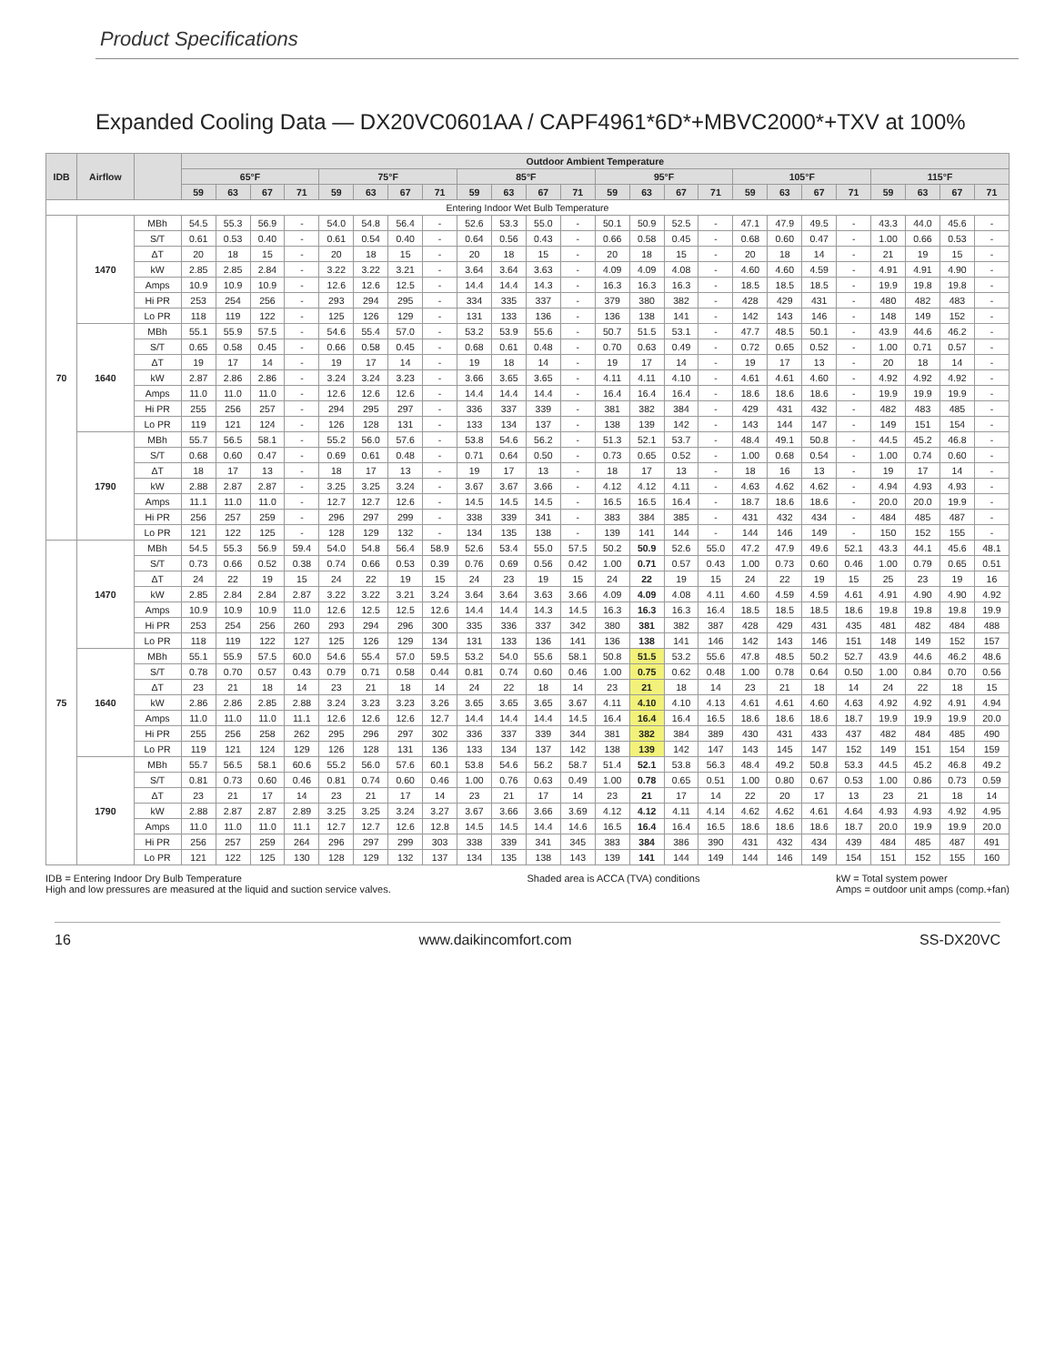Product Specifications
Expanded Cooling Data — DX20VC0601AA / CAPF4961*6D*+MBVC2000*+TXV at 100%
| IDB | Airflow | | Outdoor Ambient Temperature | | | | | | | | | | | | | | | | | | | | | | | |
| --- | --- | --- | --- | --- | --- | --- | --- | --- | --- | --- | --- | --- | --- | --- | --- | --- | --- | --- | --- | --- | --- | --- | --- | --- | --- | --- |
| | | | 65°F | | | | 75°F | | | | 85°F | | | | 95°F | | | | 105°F | | | | 115°F | | | |
| | | | 59 | 63 | 67 | 71 | 59 | 63 | 67 | 71 | 59 | 63 | 67 | 71 | 59 | 63 | 67 | 71 | 59 | 63 | 67 | 71 | 59 | 63 | 67 | 71 |
| Entering Indoor Wet Bulb Temperature | | | | | | | | | | | | | | | | | | | | | | | | | | |
| 70 | 1470 | MBh | 54.5 | 55.3 | 56.9 | - | 54.0 | 54.8 | 56.4 | - | 52.6 | 53.3 | 55.0 | - | 50.1 | 50.9 | 52.5 | - | 47.1 | 47.9 | 49.5 | - | 43.3 | 44.0 | 45.6 | - |
| | | S/T | 0.61 | 0.53 | 0.40 | - | 0.61 | 0.54 | 0.40 | - | 0.64 | 0.56 | 0.43 | - | 0.66 | 0.58 | 0.45 | - | 0.68 | 0.60 | 0.47 | - | 1.00 | 0.66 | 0.53 | - |
| | | ΔT | 20 | 18 | 15 | - | 20 | 18 | 15 | - | 20 | 18 | 15 | - | 20 | 18 | 15 | - | 20 | 18 | 14 | - | 21 | 19 | 15 | - |
| | | kW | 2.85 | 2.85 | 2.84 | - | 3.22 | 3.22 | 3.21 | - | 3.64 | 3.64 | 3.63 | - | 4.09 | 4.09 | 4.08 | - | 4.60 | 4.60 | 4.59 | - | 4.91 | 4.91 | 4.90 | - |
| | | Amps | 10.9 | 10.9 | 10.9 | - | 12.6 | 12.6 | 12.5 | - | 14.4 | 14.4 | 14.3 | - | 16.3 | 16.3 | 16.3 | - | 18.5 | 18.5 | 18.5 | - | 19.9 | 19.8 | 19.8 | - |
| | | Hi PR | 253 | 254 | 256 | - | 293 | 294 | 295 | - | 334 | 335 | 337 | - | 379 | 380 | 382 | - | 428 | 429 | 431 | - | 480 | 482 | 483 | - |
| | | Lo PR | 118 | 119 | 122 | - | 125 | 126 | 129 | - | 131 | 133 | 136 | - | 136 | 138 | 141 | - | 142 | 143 | 146 | - | 148 | 149 | 152 | - |
| | 1640 | MBh | 55.1 | 55.9 | 57.5 | - | 54.6 | 55.4 | 57.0 | - | 53.2 | 53.9 | 55.6 | - | 50.7 | 51.5 | 53.1 | - | 47.7 | 48.5 | 50.1 | - | 43.9 | 44.6 | 46.2 | - |
| | | S/T | 0.65 | 0.58 | 0.45 | - | 0.66 | 0.58 | 0.45 | - | 0.68 | 0.61 | 0.48 | - | 0.70 | 0.63 | 0.49 | - | 0.72 | 0.65 | 0.52 | - | 1.00 | 0.71 | 0.57 | - |
| | | ΔT | 19 | 17 | 14 | - | 19 | 17 | 14 | - | 19 | 18 | 14 | - | 19 | 17 | 14 | - | 19 | 17 | 13 | - | 20 | 18 | 14 | - |
| | | kW | 2.87 | 2.86 | 2.86 | - | 3.24 | 3.24 | 3.23 | - | 3.66 | 3.65 | 3.65 | - | 4.11 | 4.11 | 4.10 | - | 4.61 | 4.61 | 4.60 | - | 4.92 | 4.92 | 4.92 | - |
| | | Amps | 11.0 | 11.0 | 11.0 | - | 12.6 | 12.6 | 12.6 | - | 14.4 | 14.4 | 14.4 | - | 16.4 | 16.4 | 16.4 | - | 18.6 | 18.6 | 18.6 | - | 19.9 | 19.9 | 19.9 | - |
| | | Hi PR | 255 | 256 | 257 | - | 294 | 295 | 297 | - | 336 | 337 | 339 | - | 381 | 382 | 384 | - | 429 | 431 | 432 | - | 482 | 483 | 485 | - |
| | | Lo PR | 119 | 121 | 124 | - | 126 | 128 | 131 | - | 133 | 134 | 137 | - | 138 | 139 | 142 | - | 143 | 144 | 147 | - | 149 | 151 | 154 | - |
| | 1790 | MBh | 55.7 | 56.5 | 58.1 | - | 55.2 | 56.0 | 57.6 | - | 53.8 | 54.6 | 56.2 | - | 51.3 | 52.1 | 53.7 | - | 48.4 | 49.1 | 50.8 | - | 44.5 | 45.2 | 46.8 | - |
| | | S/T | 0.68 | 0.60 | 0.47 | - | 0.69 | 0.61 | 0.48 | - | 0.71 | 0.64 | 0.50 | - | 0.73 | 0.65 | 0.52 | - | 1.00 | 0.68 | 0.54 | - | 1.00 | 0.74 | 0.60 | - |
| | | ΔT | 18 | 17 | 13 | - | 18 | 17 | 13 | - | 19 | 17 | 13 | - | 18 | 17 | 13 | - | 18 | 16 | 13 | - | 19 | 17 | 14 | - |
| | | kW | 2.88 | 2.87 | 2.87 | - | 3.25 | 3.25 | 3.24 | - | 3.67 | 3.67 | 3.66 | - | 4.12 | 4.12 | 4.11 | - | 4.63 | 4.62 | 4.62 | - | 4.94 | 4.93 | 4.93 | - |
| | | Amps | 11.1 | 11.0 | 11.0 | - | 12.7 | 12.7 | 12.6 | - | 14.5 | 14.5 | 14.5 | - | 16.5 | 16.5 | 16.4 | - | 18.7 | 18.6 | 18.6 | - | 20.0 | 20.0 | 19.9 | - |
| | | Hi PR | 256 | 257 | 259 | - | 296 | 297 | 299 | - | 338 | 339 | 341 | - | 383 | 384 | 385 | - | 431 | 432 | 434 | - | 484 | 485 | 487 | - |
| | | Lo PR | 121 | 122 | 125 | - | 128 | 129 | 132 | - | 134 | 135 | 138 | - | 139 | 141 | 144 | - | 144 | 146 | 149 | - | 150 | 152 | 155 | - |
| 75 | 1470 | MBh | 54.5 | 55.3 | 56.9 | 59.4 | 54.0 | 54.8 | 56.4 | 58.9 | 52.6 | 53.4 | 55.0 | 57.5 | 50.2 | 50.9 | 52.6 | 55.0 | 47.2 | 47.9 | 49.6 | 52.1 | 43.3 | 44.1 | 45.6 | 48.1 |
| | | S/T | 0.73 | 0.66 | 0.52 | 0.38 | 0.74 | 0.66 | 0.53 | 0.39 | 0.76 | 0.69 | 0.56 | 0.42 | 1.00 | 0.71 | 0.57 | 0.43 | 1.00 | 0.73 | 0.60 | 0.46 | 1.00 | 0.79 | 0.65 | 0.51 |
| | | ΔT | 24 | 22 | 19 | 15 | 24 | 22 | 19 | 15 | 24 | 23 | 19 | 15 | 24 | 22 | 19 | 15 | 24 | 22 | 19 | 15 | 25 | 23 | 19 | 16 |
| | | kW | 2.85 | 2.84 | 2.84 | 2.87 | 3.22 | 3.22 | 3.21 | 3.24 | 3.64 | 3.64 | 3.63 | 3.66 | 4.09 | 4.09 | 4.08 | 4.11 | 4.60 | 4.59 | 4.59 | 4.61 | 4.91 | 4.90 | 4.90 | 4.92 |
| | | Amps | 10.9 | 10.9 | 10.9 | 11.0 | 12.6 | 12.5 | 12.5 | 12.6 | 14.4 | 14.4 | 14.3 | 14.5 | 16.3 | 16.3 | 16.3 | 16.4 | 18.5 | 18.5 | 18.5 | 18.6 | 19.8 | 19.8 | 19.8 | 19.9 |
| | | Hi PR | 253 | 254 | 256 | 260 | 293 | 294 | 296 | 300 | 335 | 336 | 337 | 342 | 380 | 381 | 382 | 387 | 428 | 429 | 431 | 435 | 481 | 482 | 484 | 488 |
| | | Lo PR | 118 | 119 | 122 | 127 | 125 | 126 | 129 | 134 | 131 | 133 | 136 | 141 | 136 | 138 | 141 | 146 | 142 | 143 | 146 | 151 | 148 | 149 | 152 | 157 |
| | 1640 | MBh | 55.1 | 55.9 | 57.5 | 60.0 | 54.6 | 55.4 | 57.0 | 59.5 | 53.2 | 54.0 | 55.6 | 58.1 | 50.8 | 51.5 | 53.2 | 55.6 | 47.8 | 48.5 | 50.2 | 52.7 | 43.9 | 44.6 | 46.2 | 48.6 |
| | | S/T | 0.78 | 0.70 | 0.57 | 0.43 | 0.79 | 0.71 | 0.58 | 0.44 | 0.81 | 0.74 | 0.60 | 0.46 | 1.00 | 0.75 | 0.62 | 0.48 | 1.00 | 0.78 | 0.64 | 0.50 | 1.00 | 0.84 | 0.70 | 0.56 |
| | | ΔT | 23 | 21 | 18 | 14 | 23 | 21 | 18 | 14 | 24 | 22 | 18 | 14 | 23 | 21 | 18 | 14 | 23 | 21 | 18 | 14 | 24 | 22 | 18 | 15 |
| | | kW | 2.86 | 2.86 | 2.85 | 2.88 | 3.24 | 3.23 | 3.23 | 3.26 | 3.65 | 3.65 | 3.65 | 3.67 | 4.11 | 4.10 | 4.10 | 4.13 | 4.61 | 4.61 | 4.60 | 4.63 | 4.92 | 4.92 | 4.91 | 4.94 |
| | | Amps | 11.0 | 11.0 | 11.0 | 11.1 | 12.6 | 12.6 | 12.6 | 12.7 | 14.4 | 14.4 | 14.4 | 14.5 | 16.4 | 16.4 | 16.4 | 16.5 | 18.6 | 18.6 | 18.6 | 18.7 | 19.9 | 19.9 | 19.9 | 20.0 |
| | | Hi PR | 255 | 256 | 258 | 262 | 295 | 296 | 297 | 302 | 336 | 337 | 339 | 344 | 381 | 382 | 384 | 389 | 430 | 431 | 433 | 437 | 482 | 484 | 485 | 490 |
| | | Lo PR | 119 | 121 | 124 | 129 | 126 | 128 | 131 | 136 | 133 | 134 | 137 | 142 | 138 | 139 | 142 | 147 | 143 | 145 | 147 | 152 | 149 | 151 | 154 | 159 |
| | 1790 | MBh | 55.7 | 56.5 | 58.1 | 60.6 | 55.2 | 56.0 | 57.6 | 60.1 | 53.8 | 54.6 | 56.2 | 58.7 | 51.4 | 52.1 | 53.8 | 56.3 | 48.4 | 49.2 | 50.8 | 53.3 | 44.5 | 45.2 | 46.8 | 49.2 |
| | | S/T | 0.81 | 0.73 | 0.60 | 0.46 | 0.81 | 0.74 | 0.60 | 0.46 | 1.00 | 0.76 | 0.63 | 0.49 | 1.00 | 0.78 | 0.65 | 0.51 | 1.00 | 0.80 | 0.67 | 0.53 | 1.00 | 0.86 | 0.73 | 0.59 |
| | | ΔT | 23 | 21 | 17 | 14 | 23 | 21 | 17 | 14 | 23 | 21 | 17 | 14 | 23 | 21 | 17 | 14 | 22 | 20 | 17 | 13 | 23 | 21 | 18 | 14 |
| | | kW | 2.88 | 2.87 | 2.87 | 2.89 | 3.25 | 3.25 | 3.24 | 3.27 | 3.67 | 3.66 | 3.66 | 3.69 | 4.12 | 4.12 | 4.11 | 4.14 | 4.62 | 4.62 | 4.61 | 4.64 | 4.93 | 4.93 | 4.92 | 4.95 |
| | | Amps | 11.0 | 11.0 | 11.0 | 11.1 | 12.7 | 12.7 | 12.6 | 12.8 | 14.5 | 14.5 | 14.4 | 14.6 | 16.5 | 16.4 | 16.4 | 16.5 | 18.6 | 18.6 | 18.6 | 18.7 | 20.0 | 19.9 | 19.9 | 20.0 |
| | | Hi PR | 256 | 257 | 259 | 264 | 296 | 297 | 299 | 303 | 338 | 339 | 341 | 345 | 383 | 384 | 386 | 390 | 431 | 432 | 434 | 439 | 484 | 485 | 487 | 491 |
| | | Lo PR | 121 | 122 | 125 | 130 | 128 | 129 | 132 | 137 | 134 | 135 | 138 | 143 | 139 | 141 | 144 | 149 | 144 | 146 | 149 | 154 | 151 | 152 | 155 | 160 |
IDB = Entering Indoor Dry Bulb Temperature
High and low pressures are measured at the liquid and suction service valves.
Shaded area is ACCA (TVA) conditions
kW = Total system power
Amps = outdoor unit amps (comp.+fan)
16 www.daikincomfort.com SS-DX20VC